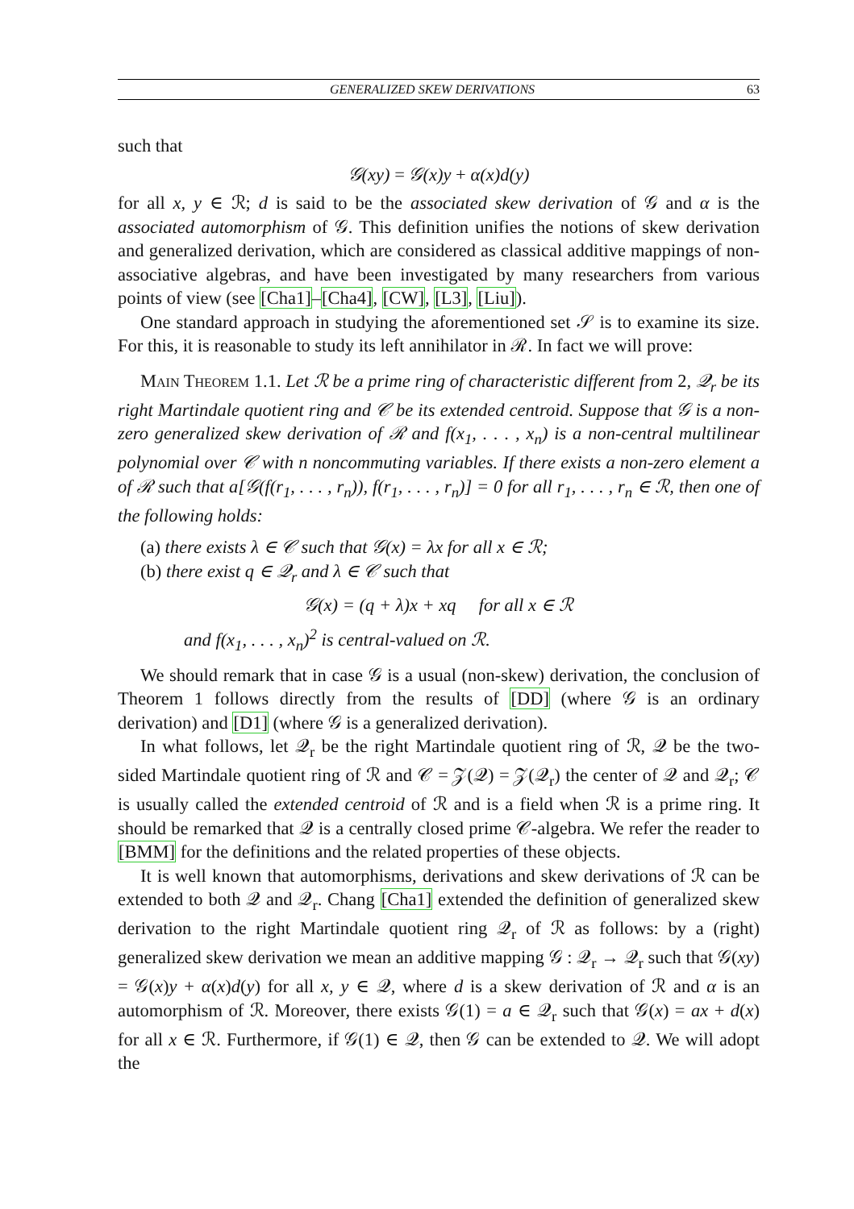GENERALIZED SKEW DERIVATIONS 63
such that
𝒢(xy) = 𝒢(x)y + α(x)d(y)
for all x, y ∈ ℛ; d is said to be the associated skew derivation of 𝒢 and α is the associated automorphism of 𝒢. This definition unifies the notions of skew derivation and generalized derivation, which are considered as classical additive mappings of non-associative algebras, and have been investigated by many researchers from various points of view (see [Cha1]–[Cha4], [CW], [L3], [Liu]).
One standard approach in studying the aforementioned set 𝒮 is to examine its size. For this, it is reasonable to study its left annihilator in ℛ. In fact we will prove:
Main Theorem 1.1. Let ℛ be a prime ring of characteristic different from 2, 𝒬<sub>r</sub> be its right Martindale quotient ring and 𝒞 be its extended centroid. Suppose that 𝒢 is a non-zero generalized skew derivation of ℛ and f(x<sub>1</sub>, . . . , x<sub>n</sub>) is a non-central multilinear polynomial over 𝒞 with n noncommuting variables. If there exists a non-zero element a of ℛ such that a[𝒢(f(r<sub>1</sub>, . . . , r<sub>n</sub>)), f(r<sub>1</sub>, . . . , r<sub>n</sub>)] = 0 for all r<sub>1</sub>, . . . , r<sub>n</sub> ∈ ℛ, then one of the following holds:
(a) there exists λ ∈ 𝒞 such that 𝒢(x) = λx for all x ∈ ℛ;
(b) there exist q ∈ 𝒬<sub>r</sub> and λ ∈ 𝒞 such that
𝒢(x) = (q + λ)x + xq for all x ∈ ℛ
and f(x<sub>1</sub>, . . . , x<sub>n</sub>)<sup>2</sup> is central-valued on ℛ.
We should remark that in case 𝒢 is a usual (non-skew) derivation, the conclusion of Theorem 1 follows directly from the results of [DD] (where 𝒢 is an ordinary derivation) and [D1] (where 𝒢 is a generalized derivation).
In what follows, let 𝒬<sub>r</sub> be the right Martindale quotient ring of ℛ, 𝒬 be the two-sided Martindale quotient ring of ℛ and 𝒞 = 𝒵(𝒬) = 𝒵(𝒬<sub>r</sub>) the center of 𝒬 and 𝒬<sub>r</sub>; 𝒞 is usually called the extended centroid of ℛ and is a field when ℛ is a prime ring. It should be remarked that 𝒬 is a centrally closed prime 𝒞-algebra. We refer the reader to [BMM] for the definitions and the related properties of these objects.
It is well known that automorphisms, derivations and skew derivations of ℛ can be extended to both 𝒬 and 𝒬<sub>r</sub>. Chang [Cha1] extended the definition of generalized skew derivation to the right Martindale quotient ring 𝒬<sub>r</sub> of ℛ as follows: by a (right) generalized skew derivation we mean an additive mapping 𝒢 : 𝒬<sub>r</sub> → 𝒬<sub>r</sub> such that 𝒢(xy) = 𝒢(x)y + α(x)d(y) for all x, y ∈ 𝒬, where d is a skew derivation of ℛ and α is an automorphism of ℛ. Moreover, there exists 𝒢(1) = a ∈ 𝒬<sub>r</sub> such that 𝒢(x) = ax + d(x) for all x ∈ ℛ. Furthermore, if 𝒢(1) ∈ 𝒬, then 𝒢 can be extended to 𝒬. We will adopt the